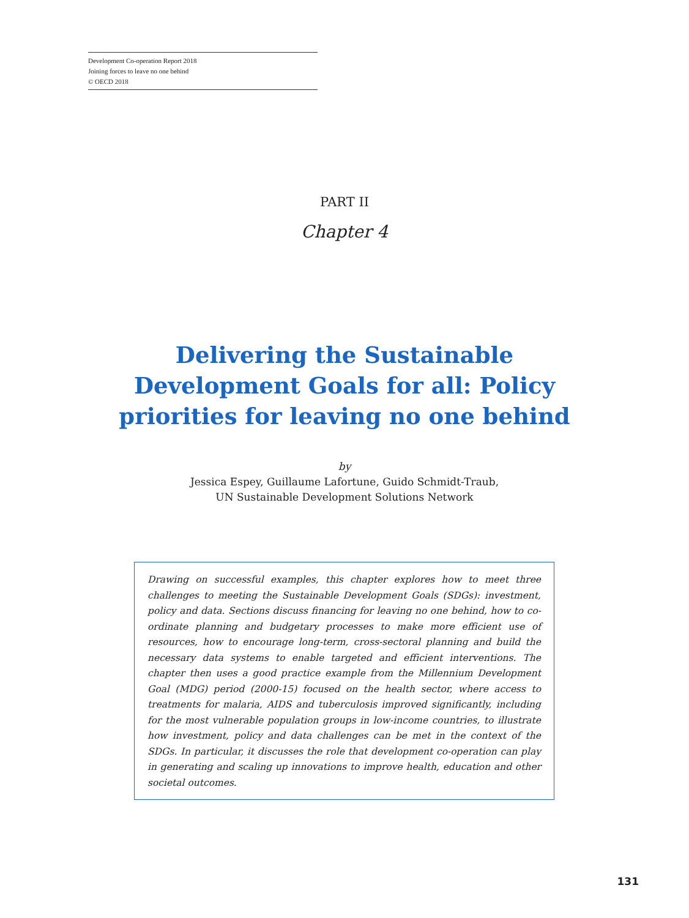Development Co-operation Report 2018
Joining forces to leave no one behind
© OECD 2018
PART II
Chapter 4
Delivering the Sustainable Development Goals for all: Policy priorities for leaving no one behind
by
Jessica Espey, Guillaume Lafortune, Guido Schmidt-Traub,
UN Sustainable Development Solutions Network
Drawing on successful examples, this chapter explores how to meet three challenges to meeting the Sustainable Development Goals (SDGs): investment, policy and data. Sections discuss financing for leaving no one behind, how to co-ordinate planning and budgetary processes to make more efficient use of resources, how to encourage long-term, cross-sectoral planning and build the necessary data systems to enable targeted and efficient interventions. The chapter then uses a good practice example from the Millennium Development Goal (MDG) period (2000-15) focused on the health sector, where access to treatments for malaria, AIDS and tuberculosis improved significantly, including for the most vulnerable population groups in low-income countries, to illustrate how investment, policy and data challenges can be met in the context of the SDGs. In particular, it discusses the role that development co-operation can play in generating and scaling up innovations to improve health, education and other societal outcomes.
131